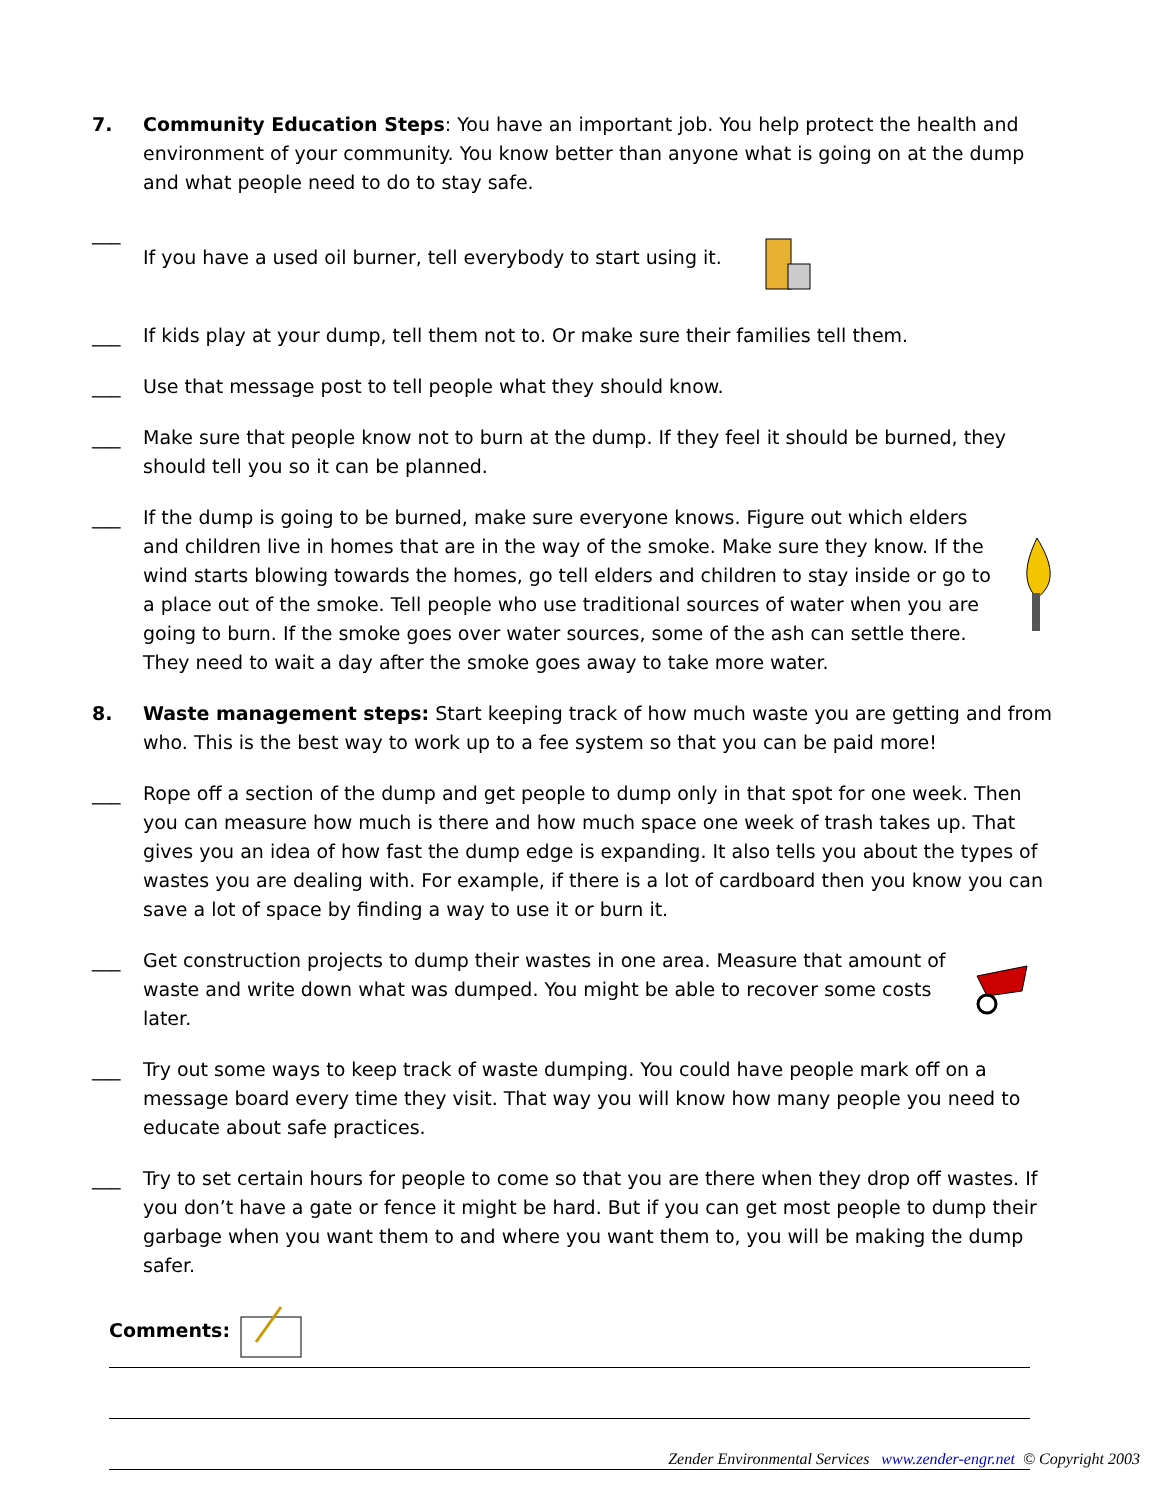7. Community Education Steps: You have an important job. You help protect the health and environment of your community. You know better than anyone what is going on at the dump and what people need to do to stay safe.
___ If you have a used oil burner, tell everybody to start using it.
___ If kids play at your dump, tell them not to. Or make sure their families tell them.
___ Use that message post to tell people what they should know.
___ Make sure that people know not to burn at the dump. If they feel it should be burned, they should tell you so it can be planned.
___ If the dump is going to be burned, make sure everyone knows. Figure out which elders and children live in homes that are in the way of the smoke. Make sure they know. If the wind starts blowing towards the homes, go tell elders and children to stay inside or go to a place out of the smoke. Tell people who use traditional sources of water when you are going to burn. If the smoke goes over water sources, some of the ash can settle there. They need to wait a day after the smoke goes away to take more water.
8. Waste management steps: Start keeping track of how much waste you are getting and from who. This is the best way to work up to a fee system so that you can be paid more!
___ Rope off a section of the dump and get people to dump only in that spot for one week. Then you can measure how much is there and how much space one week of trash takes up. That gives you an idea of how fast the dump edge is expanding. It also tells you about the types of wastes you are dealing with. For example, if there is a lot of cardboard then you know you can save a lot of space by finding a way to use it or burn it.
___ Get construction projects to dump their wastes in one area. Measure that amount of waste and write down what was dumped. You might be able to recover some costs later.
___ Try out some ways to keep track of waste dumping. You could have people mark off on a message board every time they visit. That way you will know how many people you need to educate about safe practices.
___ Try to set certain hours for people to come so that you are there when they drop off wastes. If you don’t have a gate or fence it might be hard. But if you can get most people to dump their garbage when you want them to and where you want them to, you will be making the dump safer.
Comments:
Zender Environmental Services www.zender-engr.net © Copyright 2003